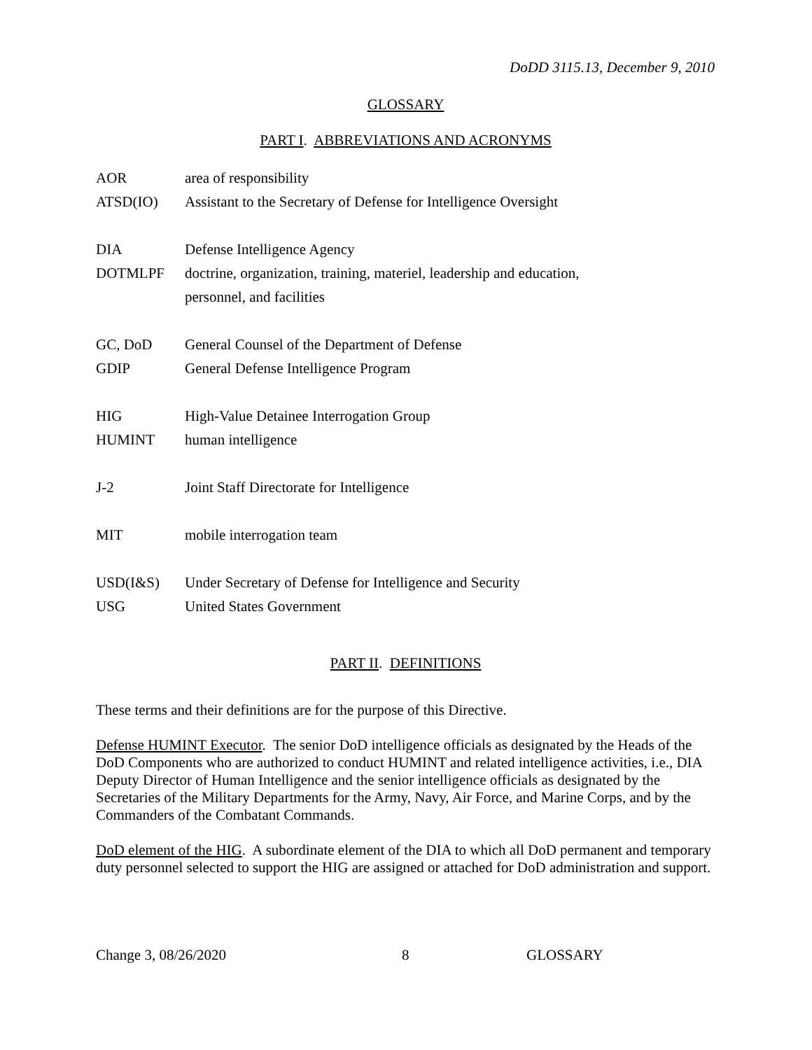DoDD 3115.13, December 9, 2010
GLOSSARY
PART I. ABBREVIATIONS AND ACRONYMS
| AOR | area of responsibility |
| ATSD(IO) | Assistant to the Secretary of Defense for Intelligence Oversight |
| DIA | Defense Intelligence Agency |
| DOTMLPF | doctrine, organization, training, materiel, leadership and education, personnel, and facilities |
| GC, DoD | General Counsel of the Department of Defense |
| GDIP | General Defense Intelligence Program |
| HIG | High-Value Detainee Interrogation Group |
| HUMINT | human intelligence |
| J-2 | Joint Staff Directorate for Intelligence |
| MIT | mobile interrogation team |
| USD(I&S) | Under Secretary of Defense for Intelligence and Security |
| USG | United States Government |
PART II. DEFINITIONS
These terms and their definitions are for the purpose of this Directive.
Defense HUMINT Executor. The senior DoD intelligence officials as designated by the Heads of the DoD Components who are authorized to conduct HUMINT and related intelligence activities, i.e., DIA Deputy Director of Human Intelligence and the senior intelligence officials as designated by the Secretaries of the Military Departments for the Army, Navy, Air Force, and Marine Corps, and by the Commanders of the Combatant Commands.
DoD element of the HIG. A subordinate element of the DIA to which all DoD permanent and temporary duty personnel selected to support the HIG are assigned or attached for DoD administration and support.
Change 3, 08/26/2020 8 GLOSSARY